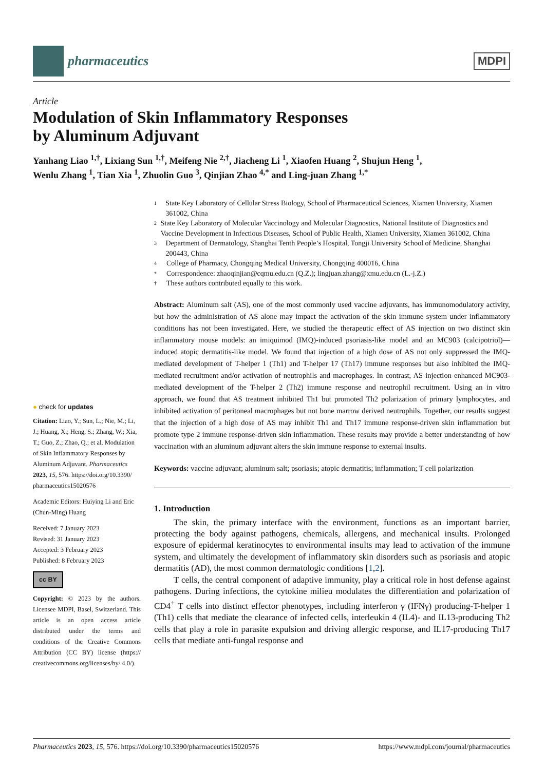pharmaceutics
MDPI
Article
Modulation of Skin Inflammatory Responses
by Aluminum Adjuvant
Yanhang Liao <sup>1,†</sup>, Lixiang Sun <sup>1,†</sup>, Meifeng Nie <sup>2,†</sup>, Jiacheng Li <sup>1</sup>, Xiaofen Huang <sup>2</sup>, Shujun Heng <sup>1</sup>,
Wenlu Zhang <sup>1</sup>, Tian Xia <sup>1</sup>, Zhuolin Guo <sup>3</sup>, Qinjian Zhao <sup>4,*</sup> and Ling-juan Zhang <sup>1,*</sup>
● check for updates
Citation: Liao, Y.; Sun, L.; Nie, M.; Li, J.; Huang, X.; Heng, S.; Zhang, W.; Xia, T.; Guo, Z.; Zhao, Q.; et al. Modulation of Skin Inflammatory Responses by Aluminum Adjuvant. Pharmaceutics 2023, 15, 576. https://doi.org/10.3390/ pharmaceutics15020576
Academic Editors: Huiying Li and Eric (Chun-Ming) Huang
Received: 7 January 2023
Revised: 31 January 2023
Accepted: 3 February 2023
Published: 8 February 2023
cc BY
Copyright: © 2023 by the authors. Licensee MDPI, Basel, Switzerland. This article is an open access article distributed under the terms and conditions of the Creative Commons Attribution (CC BY) license (https:// creativecommons.org/licenses/by/ 4.0/).
1 State Key Laboratory of Cellular Stress Biology, School of Pharmaceutical Sciences, Xiamen University, Xiamen 361002, China
2 State Key Laboratory of Molecular Vaccinology and Molecular Diagnostics, National Institute of Diagnostics and Vaccine Development in Infectious Diseases, School of Public Health, Xiamen University, Xiamen 361002, China
3 Department of Dermatology, Shanghai Tenth People’s Hospital, Tongji University School of Medicine, Shanghai 200443, China
4 College of Pharmacy, Chongqing Medical University, Chongqing 400016, China
* Correspondence: zhaoqinjian@cqmu.edu.cn (Q.Z.); lingjuan.zhang@xmu.edu.cn (L.-j.Z.)
† These authors contributed equally to this work.
Abstract: Aluminum salt (AS), one of the most commonly used vaccine adjuvants, has immunomodulatory activity, but how the administration of AS alone may impact the activation of the skin immune system under inflammatory conditions has not been investigated. Here, we studied the therapeutic effect of AS injection on two distinct skin inflammatory mouse models: an imiquimod (IMQ)-induced psoriasis-like model and an MC903 (calcipotriol)—induced atopic dermatitis-like model. We found that injection of a high dose of AS not only suppressed the IMQ-mediated development of T-helper 1 (Th1) and T-helper 17 (Th17) immune responses but also inhibited the IMQ-mediated recruitment and/or activation of neutrophils and macrophages. In contrast, AS injection enhanced MC903-mediated development of the T-helper 2 (Th2) immune response and neutrophil recruitment. Using an in vitro approach, we found that AS treatment inhibited Th1 but promoted Th2 polarization of primary lymphocytes, and inhibited activation of peritoneal macrophages but not bone marrow derived neutrophils. Together, our results suggest that the injection of a high dose of AS may inhibit Th1 and Th17 immune response-driven skin inflammation but promote type 2 immune response-driven skin inflammation. These results may provide a better understanding of how vaccination with an aluminum adjuvant alters the skin immune response to external insults.
Keywords: vaccine adjuvant; aluminum salt; psoriasis; atopic dermatitis; inflammation; T cell polarization
1. Introduction
The skin, the primary interface with the environment, functions as an important barrier, protecting the body against pathogens, chemicals, allergens, and mechanical insults. Prolonged exposure of epidermal keratinocytes to environmental insults may lead to activation of the immune system, and ultimately the development of inflammatory skin disorders such as psoriasis and atopic dermatitis (AD), the most common dermatologic conditions [1,2].
T cells, the central component of adaptive immunity, play a critical role in host defense against pathogens. During infections, the cytokine milieu modulates the differentiation and polarization of CD4<sup>+</sup> T cells into distinct effector phenotypes, including interferon γ (IFNγ) producing-T-helper 1 (Th1) cells that mediate the clearance of infected cells, interleukin 4 (IL4)- and IL13-producing Th2 cells that play a role in parasite expulsion and driving allergic response, and IL17-producing Th17 cells that mediate anti-fungal response and
Pharmaceutics 2023, 15, 576. https://doi.org/10.3390/pharmaceutics15020576 https://www.mdpi.com/journal/pharmaceutics